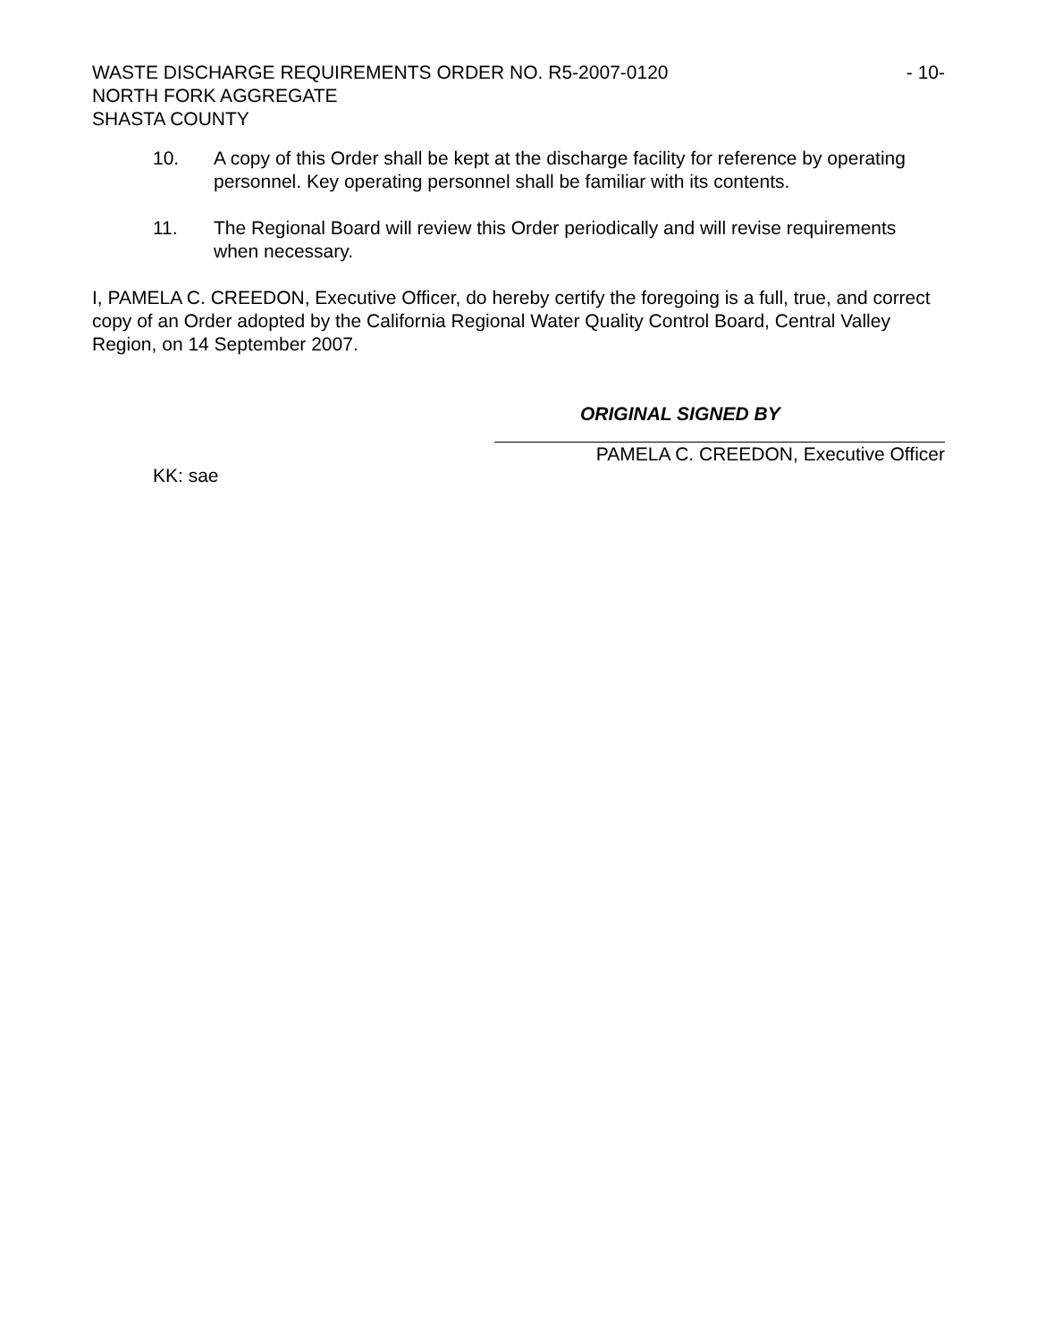WASTE DISCHARGE REQUIREMENTS ORDER NO. R5-2007-0120 - 10-
NORTH FORK AGGREGATE
SHASTA COUNTY
10. A copy of this Order shall be kept at the discharge facility for reference by operating personnel. Key operating personnel shall be familiar with its contents.
11. The Regional Board will review this Order periodically and will revise requirements when necessary.
I, PAMELA C. CREEDON, Executive Officer, do hereby certify the foregoing is a full, true, and correct copy of an Order adopted by the California Regional Water Quality Control Board, Central Valley Region, on 14 September 2007.
ORIGINAL SIGNED BY
PAMELA C. CREEDON, Executive Officer
KK: sae